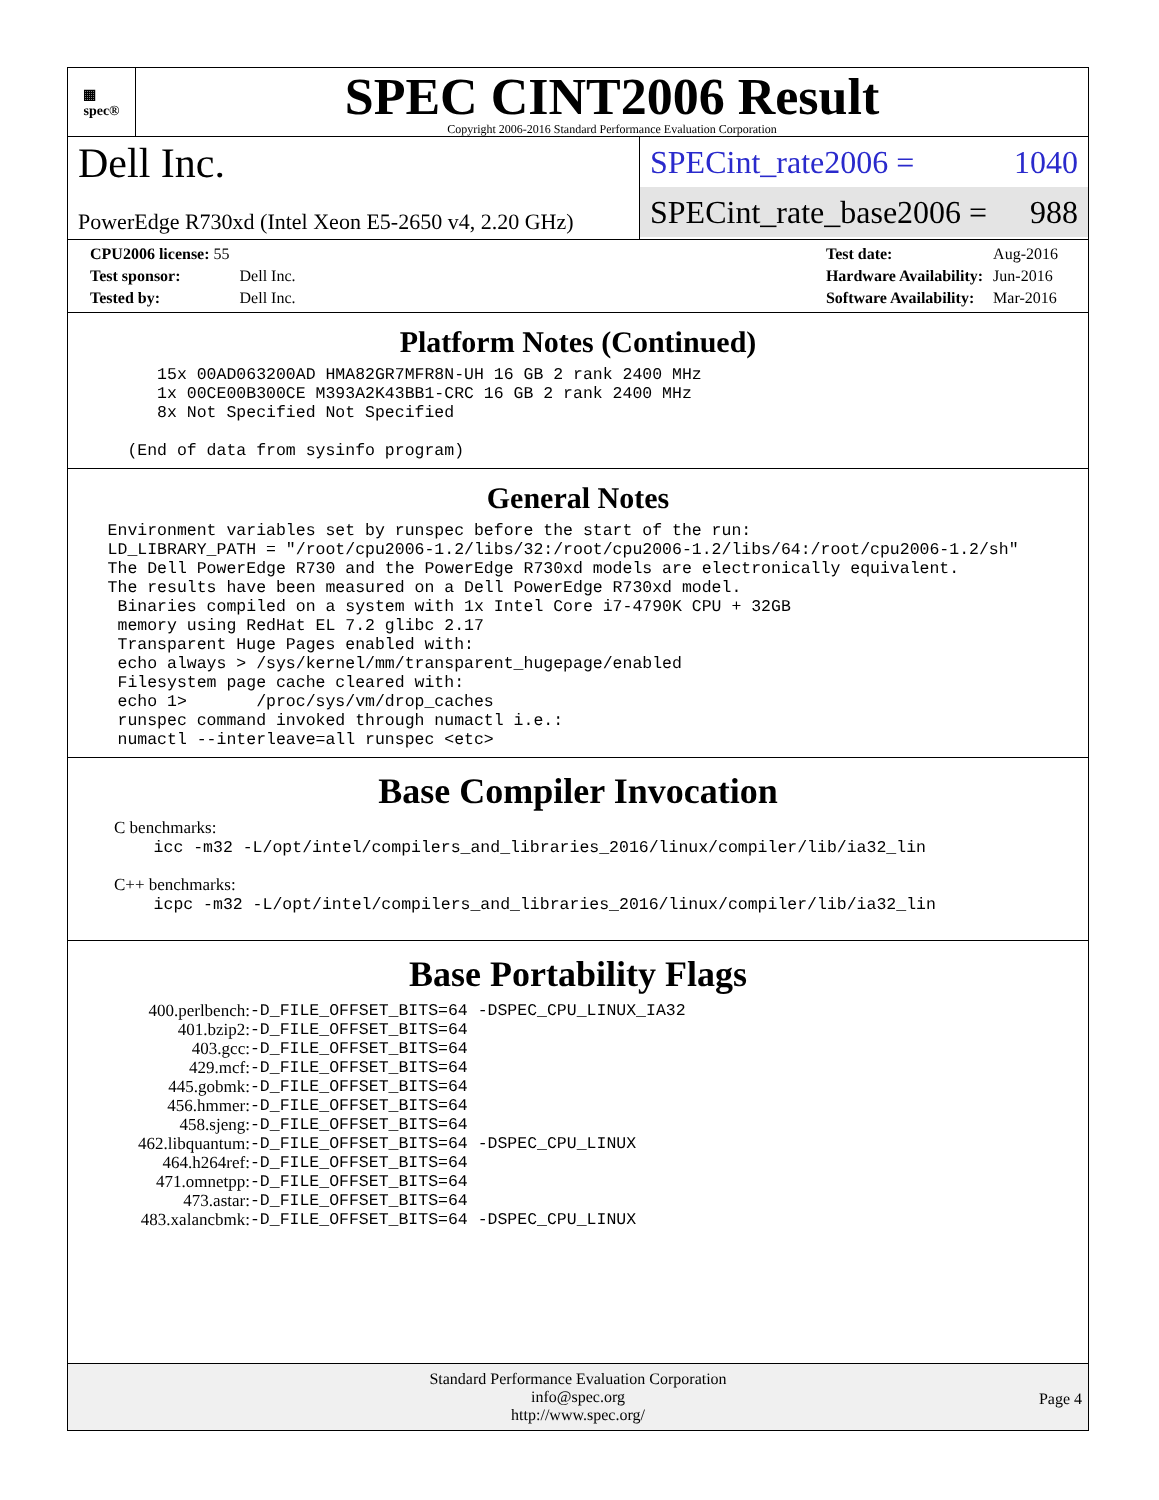▦
spec®
SPEC CINT2006 Result
Copyright 2006-2016 Standard Performance Evaluation Corporation
Dell Inc.
PowerEdge R730xd (Intel Xeon E5-2650 v4, 2.20 GHz)
SPECint_rate2006 = 1040
SPECint_rate_base2006 = 988
| CPU2006 license: 55 | |
| Test sponsor: | Dell Inc. |
| Tested by: | Dell Inc. |
| Test date: | Aug-2016 |
| Hardware Availability: | Jun-2016 |
| Software Availability: | Mar-2016 |
Platform Notes (Continued)
         15x 00AD063200AD HMA82GR7MFR8N-UH 16 GB 2 rank 2400 MHz
         1x 00CE00B300CE M393A2K43BB1-CRC 16 GB 2 rank 2400 MHz
         8x Not Specified Not Specified

      (End of data from sysinfo program)
General Notes
    Environment variables set by runspec before the start of the run:
    LD_LIBRARY_PATH = "/root/cpu2006-1.2/libs/32:/root/cpu2006-1.2/libs/64:/root/cpu2006-1.2/sh"
    The Dell PowerEdge R730 and the PowerEdge R730xd models are electronically equivalent.
    The results have been measured on a Dell PowerEdge R730xd model.
     Binaries compiled on a system with 1x Intel Core i7-4790K CPU + 32GB
     memory using RedHat EL 7.2 glibc 2.17
     Transparent Huge Pages enabled with:
     echo always > /sys/kernel/mm/transparent_hugepage/enabled
     Filesystem page cache cleared with:
     echo 1>       /proc/sys/vm/drop_caches
     runspec command invoked through numactl i.e.:
     numactl --interleave=all runspec <etc>
Base Compiler Invocation
C benchmarks:
    icc -m32 -L/opt/intel/compilers_and_libraries_2016/linux/compiler/lib/ia32_lin
C++ benchmarks:
    icpc -m32 -L/opt/intel/compilers_and_libraries_2016/linux/compiler/lib/ia32_lin
Base Portability Flags
| 400.perlbench: | -D_FILE_OFFSET_BITS=64 -DSPEC_CPU_LINUX_IA32 |
| 401.bzip2: | -D_FILE_OFFSET_BITS=64 |
| 403.gcc: | -D_FILE_OFFSET_BITS=64 |
| 429.mcf: | -D_FILE_OFFSET_BITS=64 |
| 445.gobmk: | -D_FILE_OFFSET_BITS=64 |
| 456.hmmer: | -D_FILE_OFFSET_BITS=64 |
| 458.sjeng: | -D_FILE_OFFSET_BITS=64 |
| 462.libquantum: | -D_FILE_OFFSET_BITS=64 -DSPEC_CPU_LINUX |
| 464.h264ref: | -D_FILE_OFFSET_BITS=64 |
| 471.omnetpp: | -D_FILE_OFFSET_BITS=64 |
| 473.astar: | -D_FILE_OFFSET_BITS=64 |
| 483.xalancbmk: | -D_FILE_OFFSET_BITS=64 -DSPEC_CPU_LINUX |
Standard Performance Evaluation Corporation
info@spec.org
http://www.spec.org/
Page 4